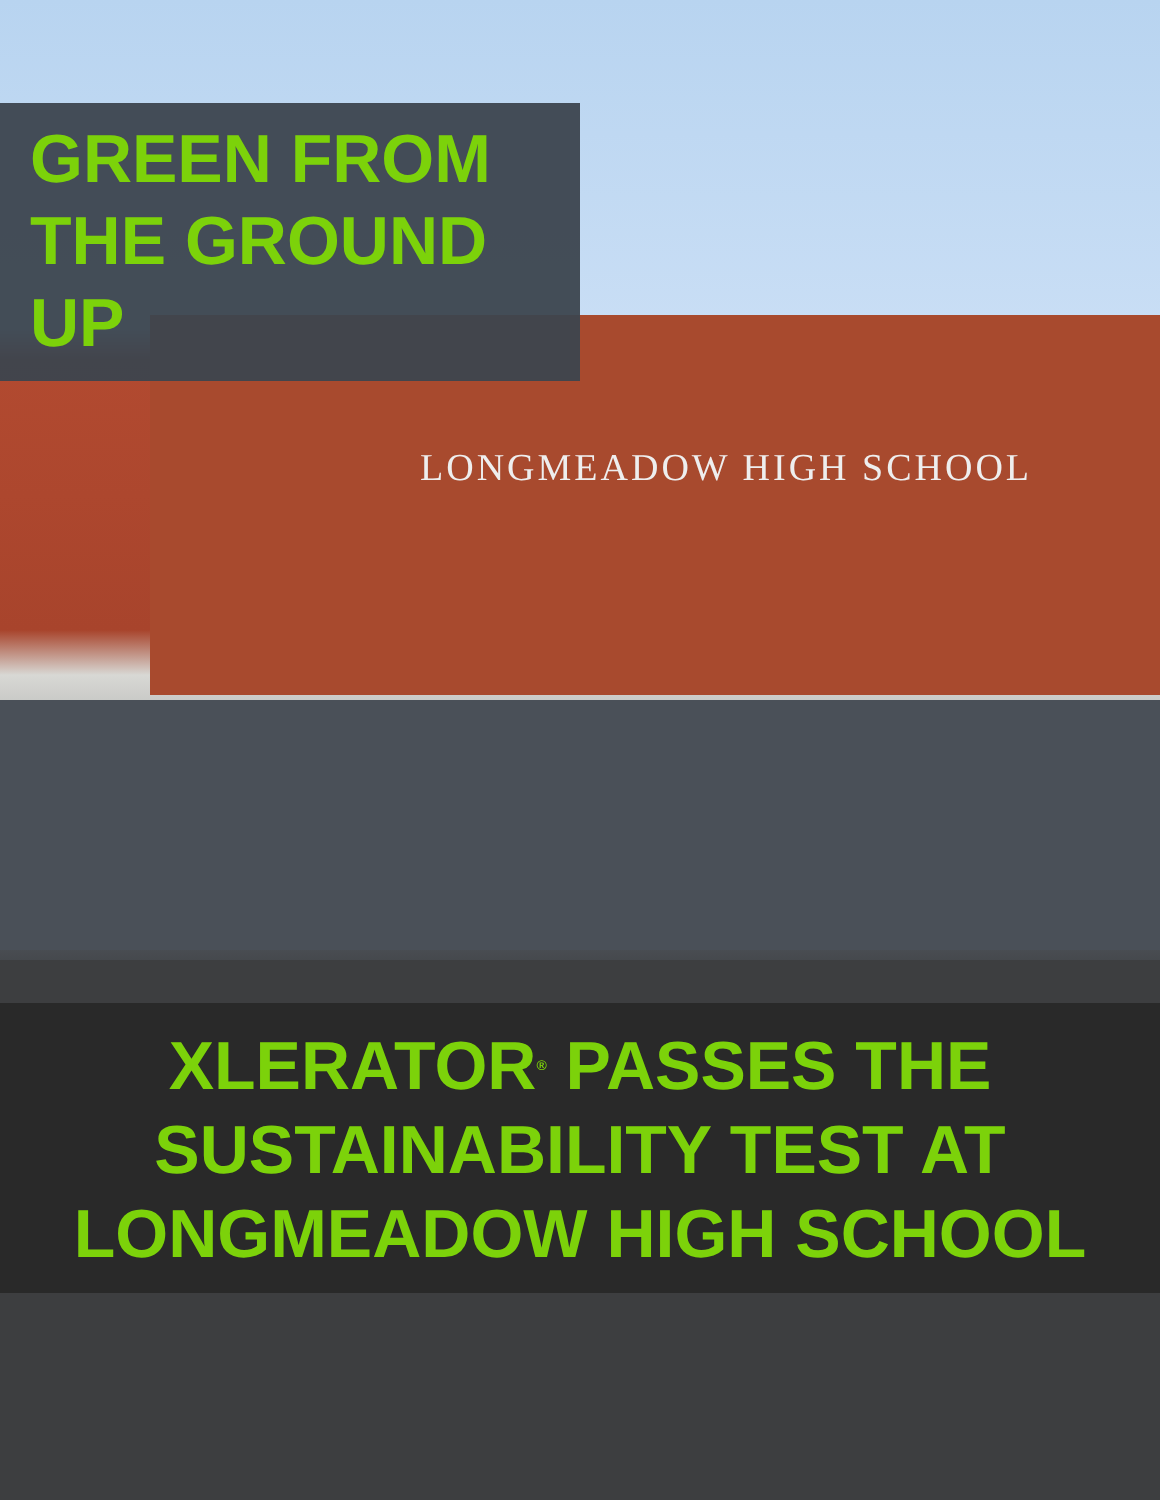LONGMEADOW HIGH SCHOOL
GREEN FROM
THE GROUND UP
XLERATOR<sup>®</sup> PASSES THE
SUSTAINABILITY TEST AT
LONGMEADOW HIGH SCHOOL